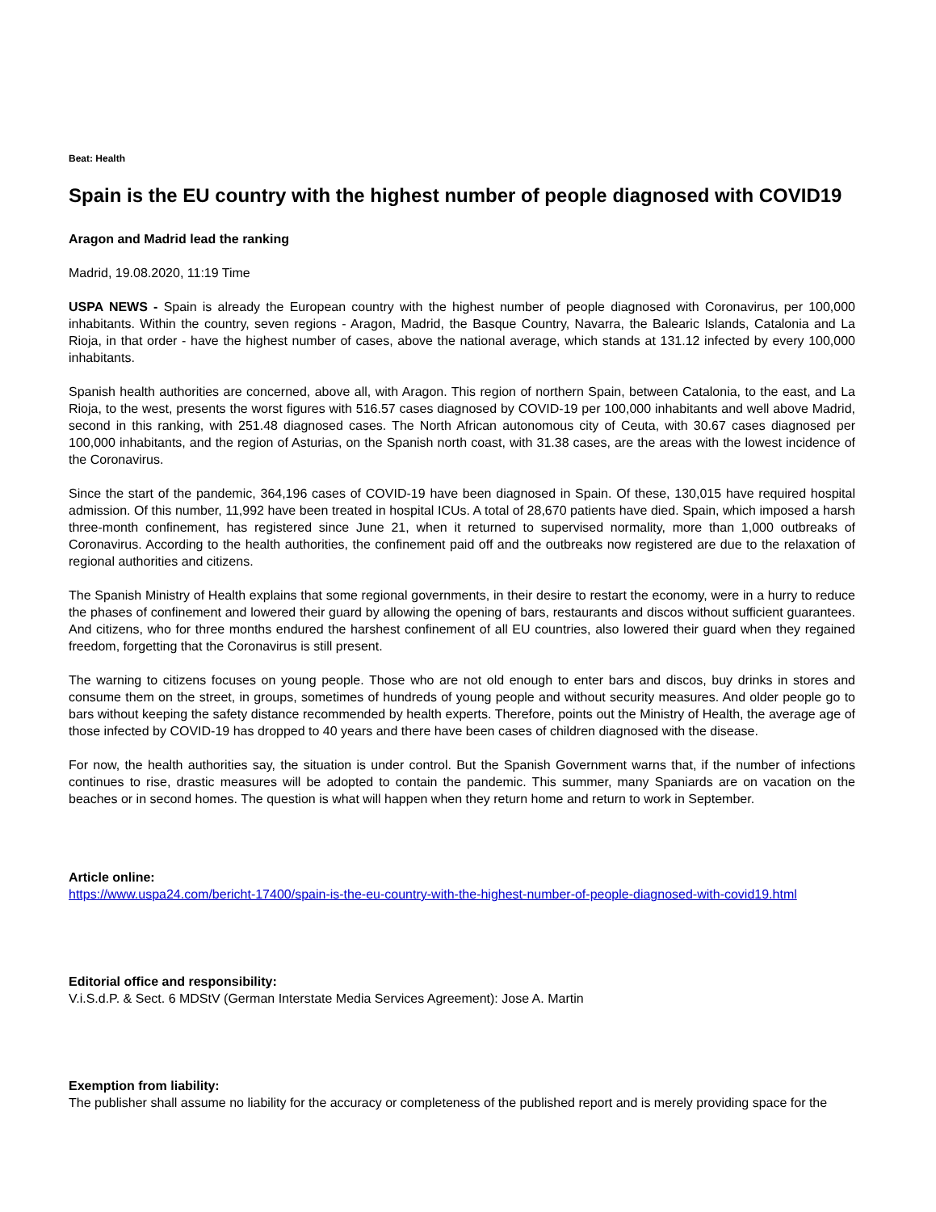Beat: Health
Spain is the EU country with the highest number of people diagnosed with COVID19
Aragon and Madrid lead the ranking
Madrid, 19.08.2020, 11:19 Time
USPA NEWS - Spain is already the European country with the highest number of people diagnosed with Coronavirus, per 100,000 inhabitants. Within the country, seven regions - Aragon, Madrid, the Basque Country, Navarra, the Balearic Islands, Catalonia and La Rioja, in that order - have the highest number of cases, above the national average, which stands at 131.12 infected by every 100,000 inhabitants.
Spanish health authorities are concerned, above all, with Aragon. This region of northern Spain, between Catalonia, to the east, and La Rioja, to the west, presents the worst figures with 516.57 cases diagnosed by COVID-19 per 100,000 inhabitants and well above Madrid, second in this ranking, with 251.48 diagnosed cases. The North African autonomous city of Ceuta, with 30.67 cases diagnosed per 100,000 inhabitants, and the region of Asturias, on the Spanish north coast, with 31.38 cases, are the areas with the lowest incidence of the Coronavirus.
Since the start of the pandemic, 364,196 cases of COVID-19 have been diagnosed in Spain. Of these, 130,015 have required hospital admission. Of this number, 11,992 have been treated in hospital ICUs. A total of 28,670 patients have died. Spain, which imposed a harsh three-month confinement, has registered since June 21, when it returned to supervised normality, more than 1,000 outbreaks of Coronavirus. According to the health authorities, the confinement paid off and the outbreaks now registered are due to the relaxation of regional authorities and citizens.
The Spanish Ministry of Health explains that some regional governments, in their desire to restart the economy, were in a hurry to reduce the phases of confinement and lowered their guard by allowing the opening of bars, restaurants and discos without sufficient guarantees. And citizens, who for three months endured the harshest confinement of all EU countries, also lowered their guard when they regained freedom, forgetting that the Coronavirus is still present.
The warning to citizens focuses on young people. Those who are not old enough to enter bars and discos, buy drinks in stores and consume them on the street, in groups, sometimes of hundreds of young people and without security measures. And older people go to bars without keeping the safety distance recommended by health experts. Therefore, points out the Ministry of Health, the average age of those infected by COVID-19 has dropped to 40 years and there have been cases of children diagnosed with the disease.
For now, the health authorities say, the situation is under control. But the Spanish Government warns that, if the number of infections continues to rise, drastic measures will be adopted to contain the pandemic. This summer, many Spaniards are on vacation on the beaches or in second homes. The question is what will happen when they return home and return to work in September.
Article online:
https://www.uspa24.com/bericht-17400/spain-is-the-eu-country-with-the-highest-number-of-people-diagnosed-with-covid19.html
Editorial office and responsibility:
V.i.S.d.P. & Sect. 6 MDStV (German Interstate Media Services Agreement): Jose A. Martin
Exemption from liability:
The publisher shall assume no liability for the accuracy or completeness of the published report and is merely providing space for the